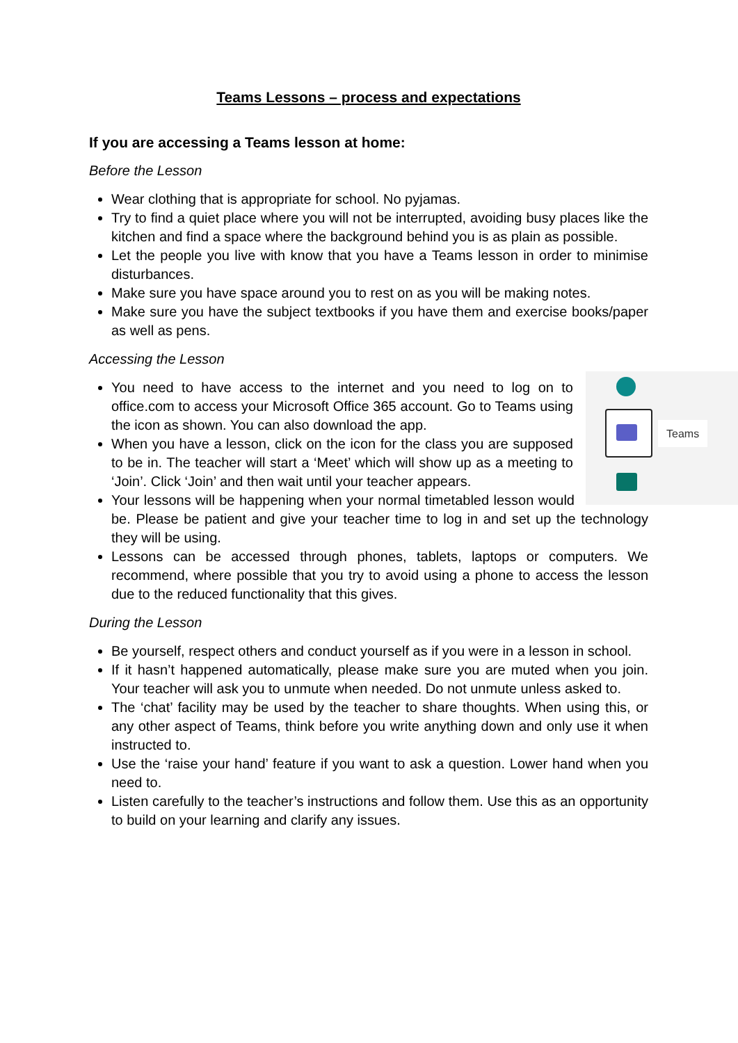Teams Lessons – process and expectations
If you are accessing a Teams lesson at home:
Before the Lesson
Wear clothing that is appropriate for school. No pyjamas.
Try to find a quiet place where you will not be interrupted, avoiding busy places like the kitchen and find a space where the background behind you is as plain as possible.
Let the people you live with know that you have a Teams lesson in order to minimise disturbances.
Make sure you have space around you to rest on as you will be making notes.
Make sure you have the subject textbooks if you have them and exercise books/paper as well as pens.
Accessing the Lesson
Teams
You need to have access to the internet and you need to log on to office.com to access your Microsoft Office 365 account. Go to Teams using the icon as shown. You can also download the app.
When you have a lesson, click on the icon for the class you are supposed to be in. The teacher will start a ‘Meet’ which will show up as a meeting to ‘Join’. Click ‘Join’ and then wait until your teacher appears.
Your lessons will be happening when your normal timetabled lesson would be. Please be patient and give your teacher time to log in and set up the technology they will be using.
Lessons can be accessed through phones, tablets, laptops or computers. We recommend, where possible that you try to avoid using a phone to access the lesson due to the reduced functionality that this gives.
During the Lesson
Be yourself, respect others and conduct yourself as if you were in a lesson in school.
If it hasn’t happened automatically, please make sure you are muted when you join. Your teacher will ask you to unmute when needed. Do not unmute unless asked to.
The ‘chat’ facility may be used by the teacher to share thoughts. When using this, or any other aspect of Teams, think before you write anything down and only use it when instructed to.
Use the ‘raise your hand’ feature if you want to ask a question. Lower hand when you need to.
Listen carefully to the teacher’s instructions and follow them. Use this as an opportunity to build on your learning and clarify any issues.